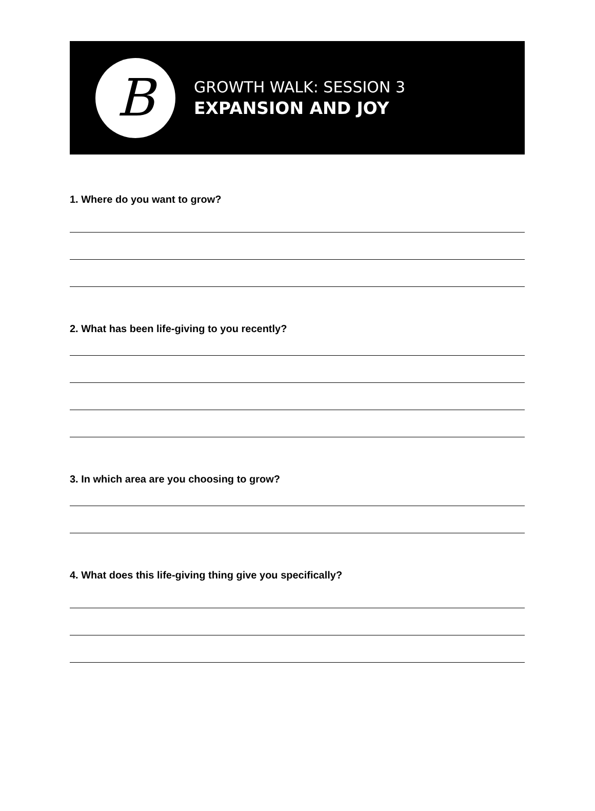B
GROWTH WALK: SESSION 3
EXPANSION AND JOY
1. Where do you want to grow?
2. What has been life-giving to you recently?
3. In which area are you choosing to grow?
4. What does this life-giving thing give you specifically?